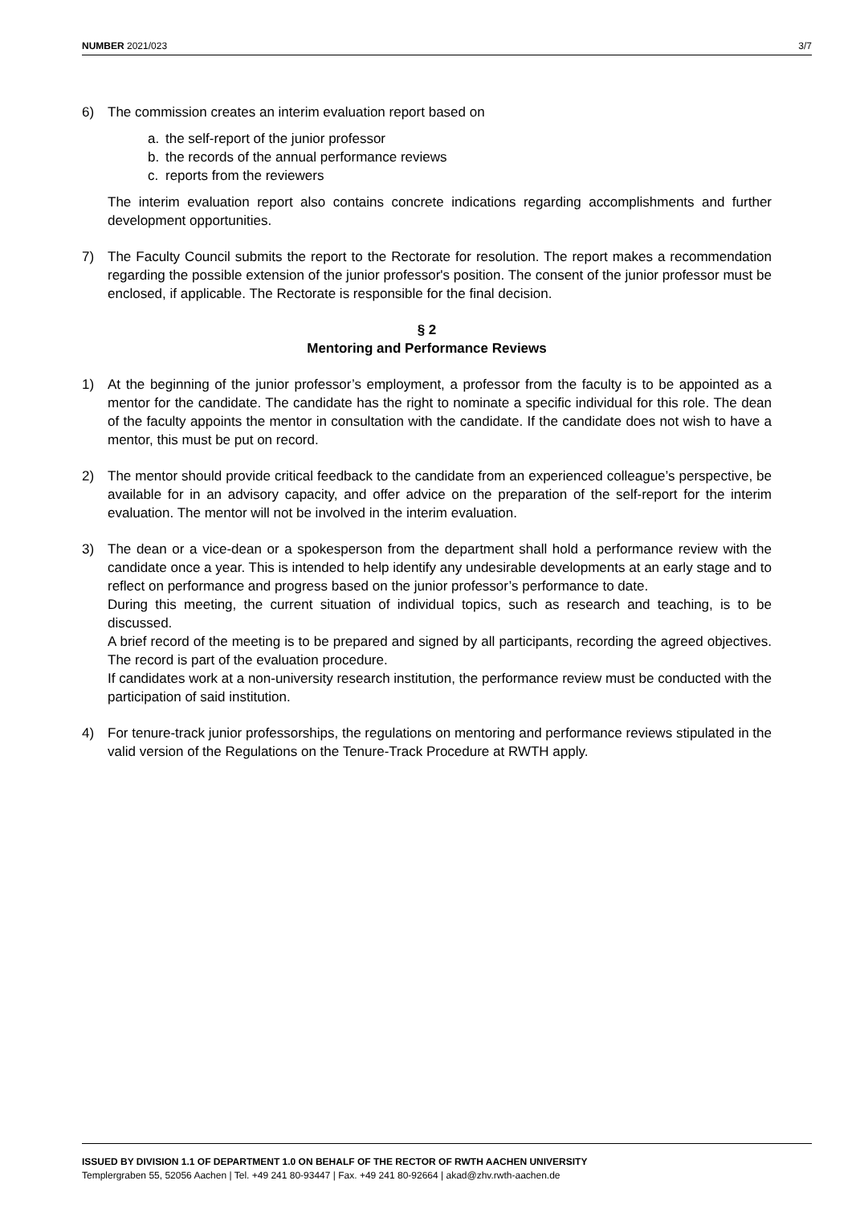NUMBER 2021/023 3/7
6) The commission creates an interim evaluation report based on
a. the self-report of the junior professor
b. the records of the annual performance reviews
c. reports from the reviewers
The interim evaluation report also contains concrete indications regarding accomplishments and further development opportunities.
7) The Faculty Council submits the report to the Rectorate for resolution. The report makes a recommendation regarding the possible extension of the junior professor's position. The consent of the junior professor must be enclosed, if applicable. The Rectorate is responsible for the final decision.
§ 2
Mentoring and Performance Reviews
1) At the beginning of the junior professor’s employment, a professor from the faculty is to be appointed as a mentor for the candidate. The candidate has the right to nominate a specific individual for this role. The dean of the faculty appoints the mentor in consultation with the candidate. If the candidate does not wish to have a mentor, this must be put on record.
2) The mentor should provide critical feedback to the candidate from an experienced colleague’s perspective, be available for in an advisory capacity, and offer advice on the preparation of the self-report for the interim evaluation. The mentor will not be involved in the interim evaluation.
3) The dean or a vice-dean or a spokesperson from the department shall hold a performance review with the candidate once a year. This is intended to help identify any undesirable developments at an early stage and to reflect on performance and progress based on the junior professor’s performance to date.
During this meeting, the current situation of individual topics, such as research and teaching, is to be discussed.
A brief record of the meeting is to be prepared and signed by all participants, recording the agreed objectives. The record is part of the evaluation procedure.
If candidates work at a non-university research institution, the performance review must be conducted with the participation of said institution.
4) For tenure-track junior professorships, the regulations on mentoring and performance reviews stipulated in the valid version of the Regulations on the Tenure-Track Procedure at RWTH apply.
ISSUED BY DIVISION 1.1 OF DEPARTMENT 1.0 ON BEHALF OF THE RECTOR OF RWTH AACHEN UNIVERSITY
Templergraben 55, 52056 Aachen | Tel. +49 241 80-93447 | Fax. +49 241 80-92664 | akad@zhv.rwth-aachen.de